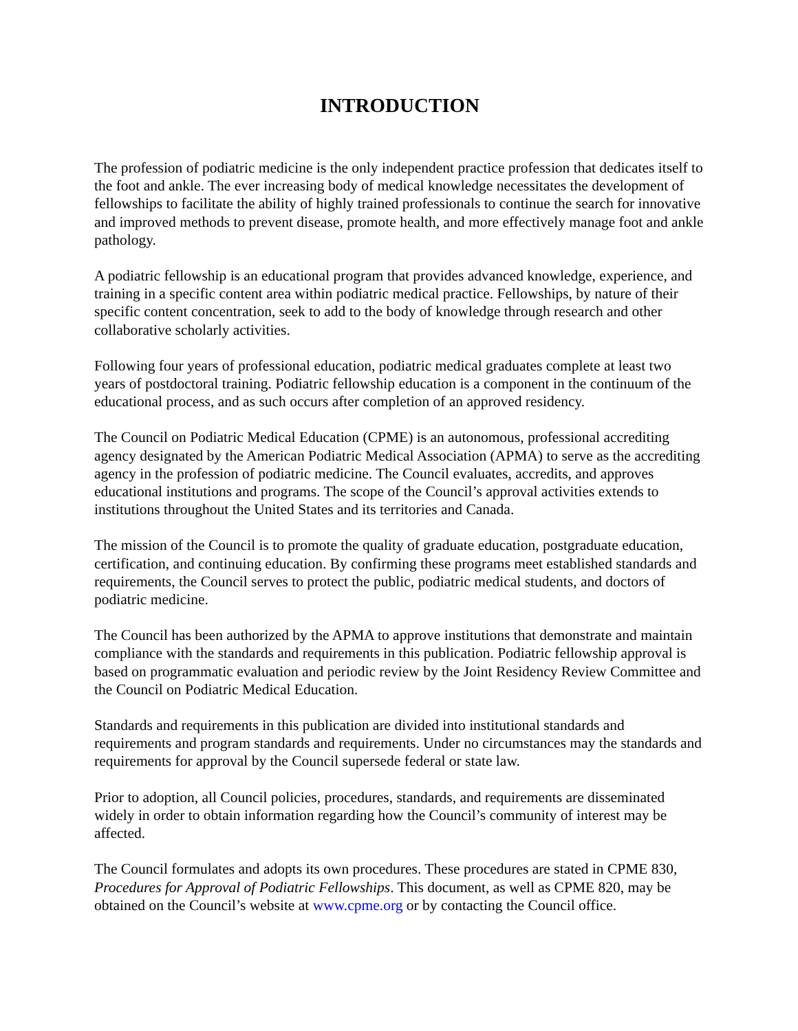INTRODUCTION
The profession of podiatric medicine is the only independent practice profession that dedicates itself to the foot and ankle. The ever increasing body of medical knowledge necessitates the development of fellowships to facilitate the ability of highly trained professionals to continue the search for innovative and improved methods to prevent disease, promote health, and more effectively manage foot and ankle pathology.
A podiatric fellowship is an educational program that provides advanced knowledge, experience, and training in a specific content area within podiatric medical practice. Fellowships, by nature of their specific content concentration, seek to add to the body of knowledge through research and other collaborative scholarly activities.
Following four years of professional education, podiatric medical graduates complete at least two years of postdoctoral training. Podiatric fellowship education is a component in the continuum of the educational process, and as such occurs after completion of an approved residency.
The Council on Podiatric Medical Education (CPME) is an autonomous, professional accrediting agency designated by the American Podiatric Medical Association (APMA) to serve as the accrediting agency in the profession of podiatric medicine. The Council evaluates, accredits, and approves educational institutions and programs. The scope of the Council’s approval activities extends to institutions throughout the United States and its territories and Canada.
The mission of the Council is to promote the quality of graduate education, postgraduate education, certification, and continuing education. By confirming these programs meet established standards and requirements, the Council serves to protect the public, podiatric medical students, and doctors of podiatric medicine.
The Council has been authorized by the APMA to approve institutions that demonstrate and maintain compliance with the standards and requirements in this publication. Podiatric fellowship approval is based on programmatic evaluation and periodic review by the Joint Residency Review Committee and the Council on Podiatric Medical Education.
Standards and requirements in this publication are divided into institutional standards and requirements and program standards and requirements. Under no circumstances may the standards and requirements for approval by the Council supersede federal or state law.
Prior to adoption, all Council policies, procedures, standards, and requirements are disseminated widely in order to obtain information regarding how the Council’s community of interest may be affected.
The Council formulates and adopts its own procedures. These procedures are stated in CPME 830, Procedures for Approval of Podiatric Fellowships. This document, as well as CPME 820, may be obtained on the Council’s website at www.cpme.org or by contacting the Council office.